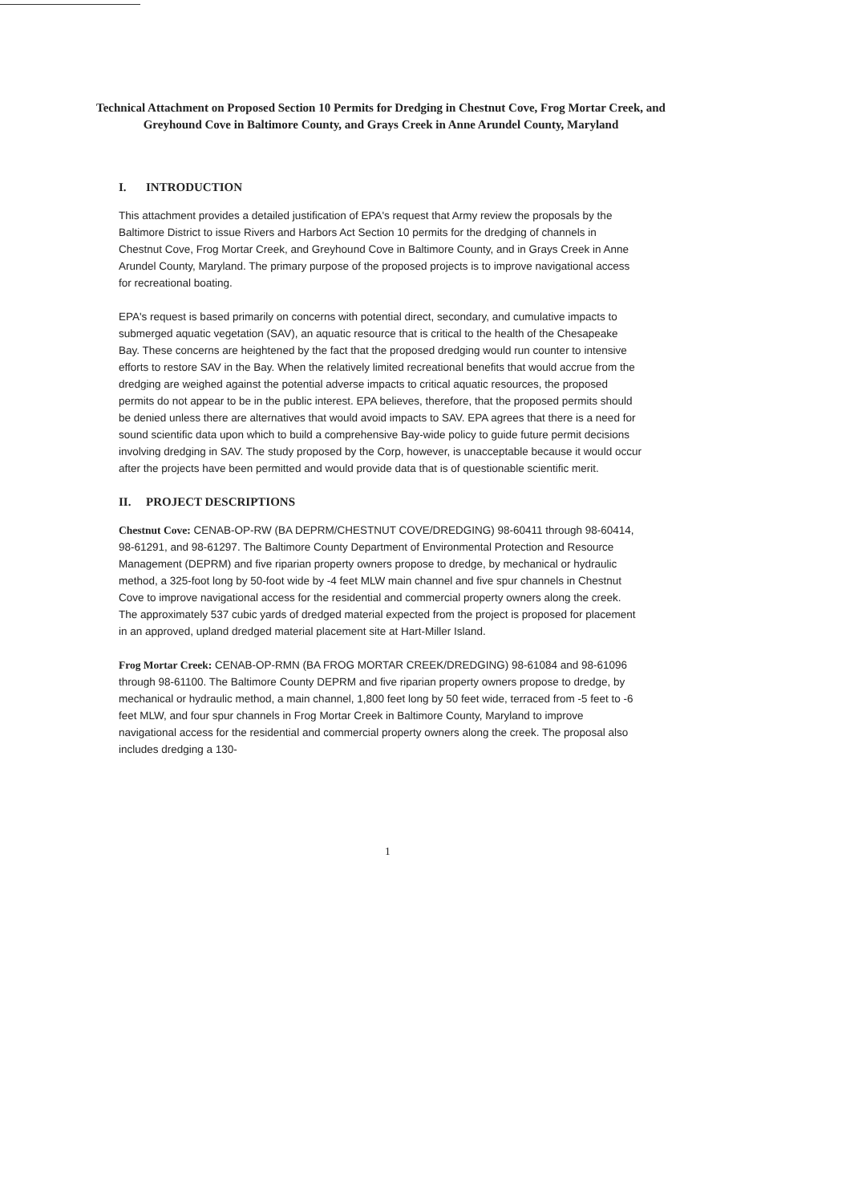Technical Attachment on Proposed Section 10 Permits for Dredging in Chestnut Cove, Frog Mortar Creek, and Greyhound Cove in Baltimore County, and Grays Creek in Anne Arundel County, Maryland
I. INTRODUCTION
This attachment provides a detailed justification of EPA's request that Army review the proposals by the Baltimore District to issue Rivers and Harbors Act Section 10 permits for the dredging of channels in Chestnut Cove, Frog Mortar Creek, and Greyhound Cove in Baltimore County, and in Grays Creek in Anne Arundel County, Maryland. The primary purpose of the proposed projects is to improve navigational access for recreational boating.
EPA's request is based primarily on concerns with potential direct, secondary, and cumulative impacts to submerged aquatic vegetation (SAV), an aquatic resource that is critical to the health of the Chesapeake Bay. These concerns are heightened by the fact that the proposed dredging would run counter to intensive efforts to restore SAV in the Bay. When the relatively limited recreational benefits that would accrue from the dredging are weighed against the potential adverse impacts to critical aquatic resources, the proposed permits do not appear to be in the public interest. EPA believes, therefore, that the proposed permits should be denied unless there are alternatives that would avoid impacts to SAV. EPA agrees that there is a need for sound scientific data upon which to build a comprehensive Bay-wide policy to guide future permit decisions involving dredging in SAV. The study proposed by the Corp, however, is unacceptable because it would occur after the projects have been permitted and would provide data that is of questionable scientific merit.
II. PROJECT DESCRIPTIONS
Chestnut Cove: CENAB-OP-RW (BA DEPRM/CHESTNUT COVE/DREDGING) 98-60411 through 98-60414, 98-61291, and 98-61297. The Baltimore County Department of Environmental Protection and Resource Management (DEPRM) and five riparian property owners propose to dredge, by mechanical or hydraulic method, a 325-foot long by 50-foot wide by -4 feet MLW main channel and five spur channels in Chestnut Cove to improve navigational access for the residential and commercial property owners along the creek. The approximately 537 cubic yards of dredged material expected from the project is proposed for placement in an approved, upland dredged material placement site at Hart-Miller Island.
Frog Mortar Creek: CENAB-OP-RMN (BA FROG MORTAR CREEK/DREDGING) 98-61084 and 98-61096 through 98-61100. The Baltimore County DEPRM and five riparian property owners propose to dredge, by mechanical or hydraulic method, a main channel, 1,800 feet long by 50 feet wide, terraced from -5 feet to -6 feet MLW, and four spur channels in Frog Mortar Creek in Baltimore County, Maryland to improve navigational access for the residential and commercial property owners along the creek. The proposal also includes dredging a 130-
1